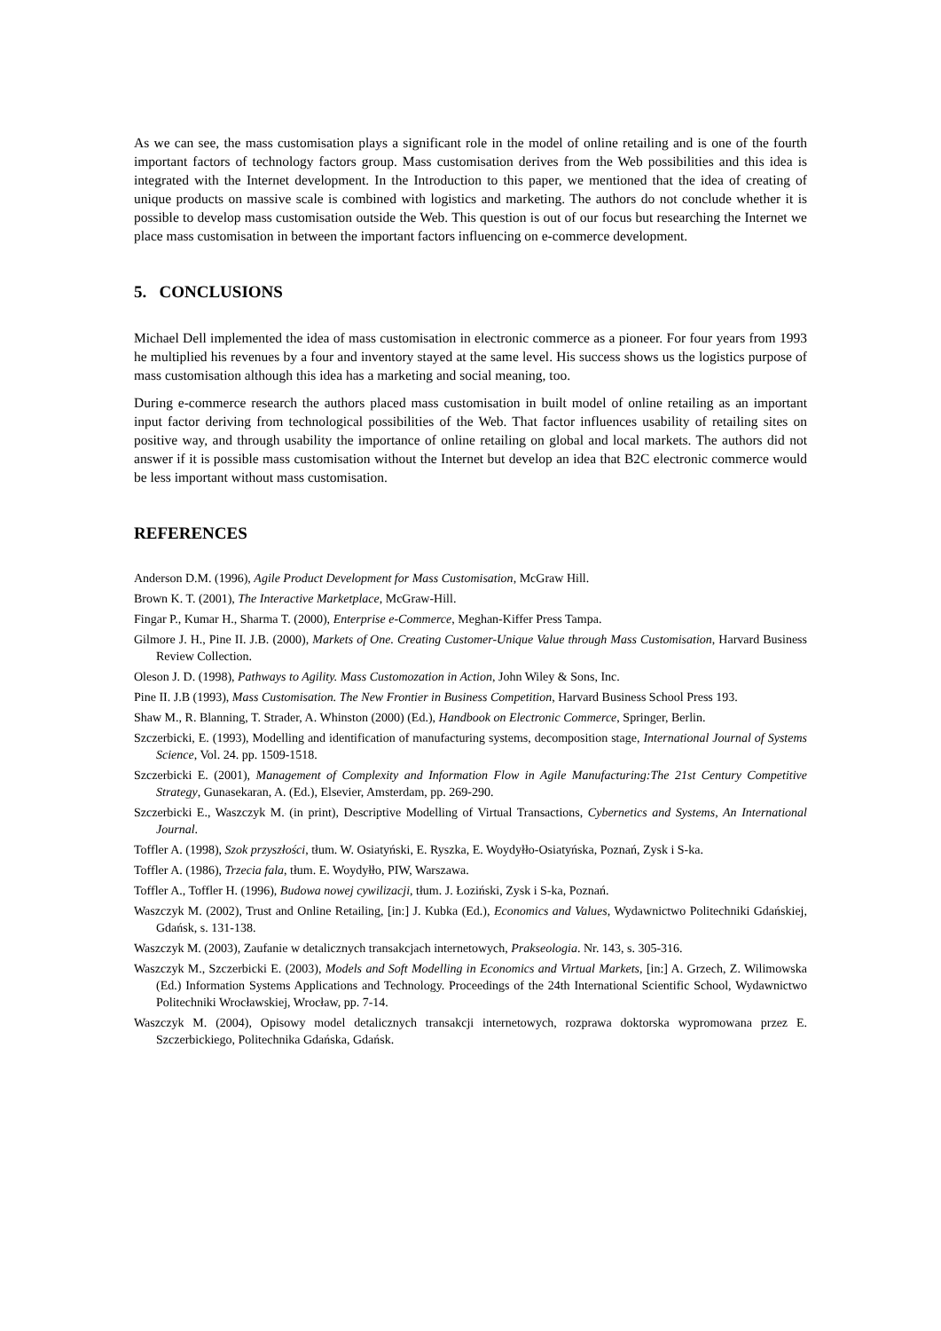As we can see, the mass customisation plays a significant role in the model of online retailing and is one of the fourth important factors of technology factors group. Mass customisation derives from the Web possibilities and this idea is integrated with the Internet development. In the Introduction to this paper, we mentioned that the idea of creating of unique products on massive scale is combined with logistics and marketing. The authors do not conclude whether it is possible to develop mass customisation outside the Web. This question is out of our focus but researching the Internet we place mass customisation in between the important factors influencing on e-commerce development.
5. CONCLUSIONS
Michael Dell implemented the idea of mass customisation in electronic commerce as a pioneer. For four years from 1993 he multiplied his revenues by a four and inventory stayed at the same level. His success shows us the logistics purpose of mass customisation although this idea has a marketing and social meaning, too.
During e-commerce research the authors placed mass customisation in built model of online retailing as an important input factor deriving from technological possibilities of the Web. That factor influences usability of retailing sites on positive way, and through usability the importance of online retailing on global and local markets. The authors did not answer if it is possible mass customisation without the Internet but develop an idea that B2C electronic commerce would be less important without mass customisation.
REFERENCES
Anderson D.M. (1996), Agile Product Development for Mass Customisation, McGraw Hill.
Brown K. T. (2001), The Interactive Marketplace, McGraw-Hill.
Fingar P., Kumar H., Sharma T. (2000), Enterprise e-Commerce, Meghan-Kiffer Press Tampa.
Gilmore J. H., Pine II. J.B. (2000), Markets of One. Creating Customer-Unique Value through Mass Customisation, Harvard Business Review Collection.
Oleson J. D. (1998), Pathways to Agility. Mass Customozation in Action, John Wiley & Sons, Inc.
Pine II. J.B (1993), Mass Customisation. The New Frontier in Business Competition, Harvard Business School Press 193.
Shaw M., R. Blanning, T. Strader, A. Whinston (2000) (Ed.), Handbook on Electronic Commerce, Springer, Berlin.
Szczerbicki, E. (1993), Modelling and identification of manufacturing systems, decomposition stage, International Journal of Systems Science, Vol. 24. pp. 1509-1518.
Szczerbicki E. (2001), Management of Complexity and Information Flow in Agile Manufacturing:The 21st Century Competitive Strategy, Gunasekaran, A. (Ed.), Elsevier, Amsterdam, pp. 269-290.
Szczerbicki E., Waszczyk M. (in print), Descriptive Modelling of Virtual Transactions, Cybernetics and Systems, An International Journal.
Toffler A. (1998), Szok przyszłości, tłum. W. Osiatyński, E. Ryszka, E. Woydyłło-Osiatyńska, Poznań, Zysk i S-ka.
Toffler A. (1986), Trzecia fala, tłum. E. Woydyłło, PIW, Warszawa.
Toffler A., Toffler H. (1996), Budowa nowej cywilizacji, tłum. J. Łoziński, Zysk i S-ka, Poznań.
Waszczyk M. (2002), Trust and Online Retailing, [in:] J. Kubka (Ed.), Economics and Values, Wydawnictwo Politechniki Gdańskiej, Gdańsk, s. 131-138.
Waszczyk M. (2003), Zaufanie w detalicznych transakcjach internetowych, Prakseologia. Nr. 143, s. 305-316.
Waszczyk M., Szczerbicki E. (2003), Models and Soft Modelling in Economics and Virtual Markets, [in:] A. Grzech, Z. Wilimowska (Ed.) Information Systems Applications and Technology. Proceedings of the 24th International Scientific School, Wydawnictwo Politechniki Wrocławskiej, Wrocław, pp. 7-14.
Waszczyk M. (2004), Opisowy model detalicznych transakcji internetowych, rozprawa doktorska wypromowana przez E. Szczerbickiego, Politechnika Gdańska, Gdańsk.